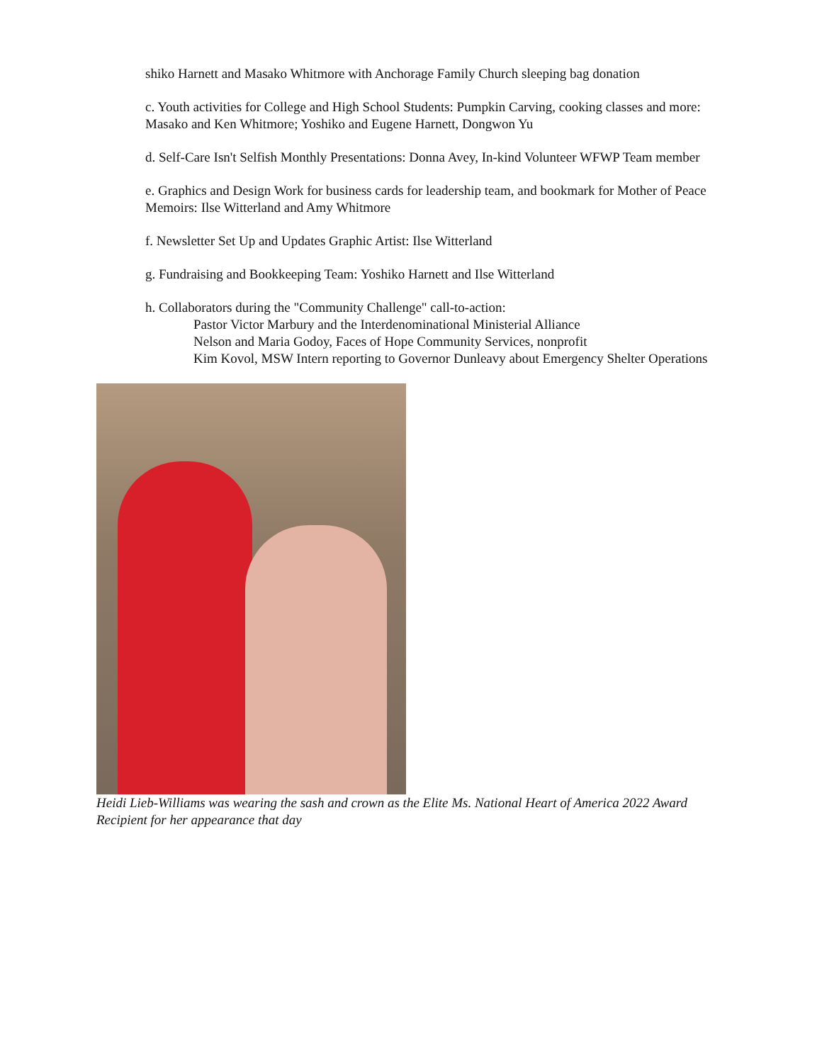shiko Harnett and Masako Whitmore with Anchorage Family Church sleeping bag donation
c. Youth activities for College and High School Students: Pumpkin Carving, cooking classes and more: Masako and Ken Whitmore; Yoshiko and Eugene Harnett, Dongwon Yu
d. Self-Care Isn't Selfish Monthly Presentations: Donna Avey, In-kind Volunteer WFWP Team member
e. Graphics and Design Work for business cards for leadership team, and bookmark for Mother of Peace Memoirs: Ilse Witterland and Amy Whitmore
f. Newsletter Set Up and Updates Graphic Artist: Ilse Witterland
g. Fundraising and Bookkeeping Team: Yoshiko Harnett and Ilse Witterland
h. Collaborators during the "Community Challenge" call-to-action:
Pastor Victor Marbury and the Interdenominational Ministerial Alliance
Nelson and Maria Godoy, Faces of Hope Community Services, nonprofit
Kim Kovol, MSW Intern reporting to Governor Dunleavy about Emergency Shelter Operations
Heidi Lieb-Williams was wearing the sash and crown as the Elite Ms. National Heart of America 2022 Award Recipient for her appearance that day